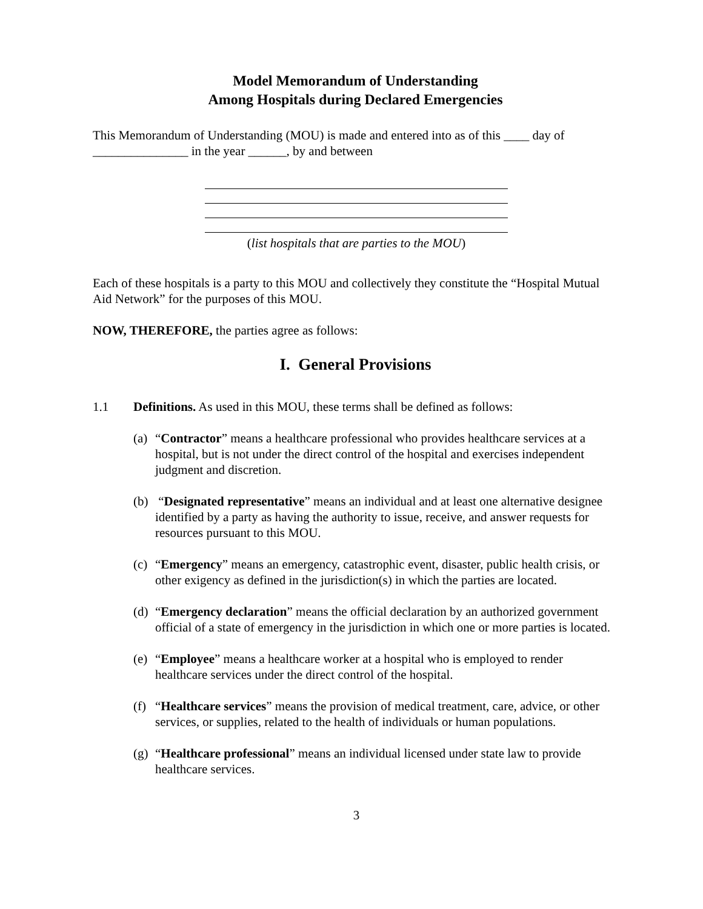Model Memorandum of Understanding
Among Hospitals during Declared Emergencies
This Memorandum of Understanding (MOU) is made and entered into as of this ____ day of _______________ in the year ______, by and between
(list hospitals that are parties to the MOU)
Each of these hospitals is a party to this MOU and collectively they constitute the “Hospital Mutual Aid Network” for the purposes of this MOU.
NOW, THEREFORE, the parties agree as follows:
I. General Provisions
1.1 Definitions. As used in this MOU, these terms shall be defined as follows:
(a) “Contractor” means a healthcare professional who provides healthcare services at a hospital, but is not under the direct control of the hospital and exercises independent judgment and discretion.
(b) “Designated representative” means an individual and at least one alternative designee identified by a party as having the authority to issue, receive, and answer requests for resources pursuant to this MOU.
(c) “Emergency” means an emergency, catastrophic event, disaster, public health crisis, or other exigency as defined in the jurisdiction(s) in which the parties are located.
(d) “Emergency declaration” means the official declaration by an authorized government official of a state of emergency in the jurisdiction in which one or more parties is located.
(e) “Employee” means a healthcare worker at a hospital who is employed to render healthcare services under the direct control of the hospital.
(f) “Healthcare services” means the provision of medical treatment, care, advice, or other services, or supplies, related to the health of individuals or human populations.
(g) “Healthcare professional” means an individual licensed under state law to provide healthcare services.
3